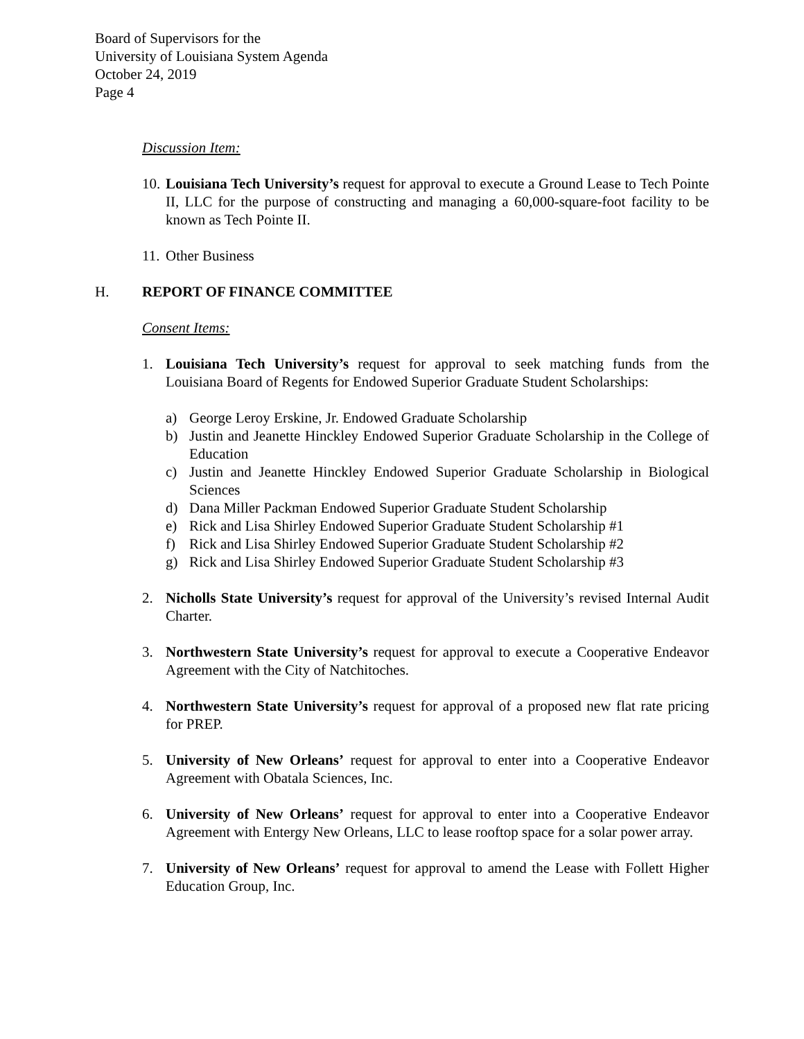Board of Supervisors for the
University of Louisiana System Agenda
October 24, 2019
Page 4
Discussion Item:
10. Louisiana Tech University’s request for approval to execute a Ground Lease to Tech Pointe II, LLC for the purpose of constructing and managing a 60,000-square-foot facility to be known as Tech Pointe II.
11. Other Business
H. REPORT OF FINANCE COMMITTEE
Consent Items:
1. Louisiana Tech University’s request for approval to seek matching funds from the Louisiana Board of Regents for Endowed Superior Graduate Student Scholarships:
a) George Leroy Erskine, Jr. Endowed Graduate Scholarship
b) Justin and Jeanette Hinckley Endowed Superior Graduate Scholarship in the College of Education
c) Justin and Jeanette Hinckley Endowed Superior Graduate Scholarship in Biological Sciences
d) Dana Miller Packman Endowed Superior Graduate Student Scholarship
e) Rick and Lisa Shirley Endowed Superior Graduate Student Scholarship #1
f) Rick and Lisa Shirley Endowed Superior Graduate Student Scholarship #2
g) Rick and Lisa Shirley Endowed Superior Graduate Student Scholarship #3
2. Nicholls State University’s request for approval of the University’s revised Internal Audit Charter.
3. Northwestern State University’s request for approval to execute a Cooperative Endeavor Agreement with the City of Natchitoches.
4. Northwestern State University’s request for approval of a proposed new flat rate pricing for PREP.
5. University of New Orleans’ request for approval to enter into a Cooperative Endeavor Agreement with Obatala Sciences, Inc.
6. University of New Orleans’ request for approval to enter into a Cooperative Endeavor Agreement with Entergy New Orleans, LLC to lease rooftop space for a solar power array.
7. University of New Orleans’ request for approval to amend the Lease with Follett Higher Education Group, Inc.